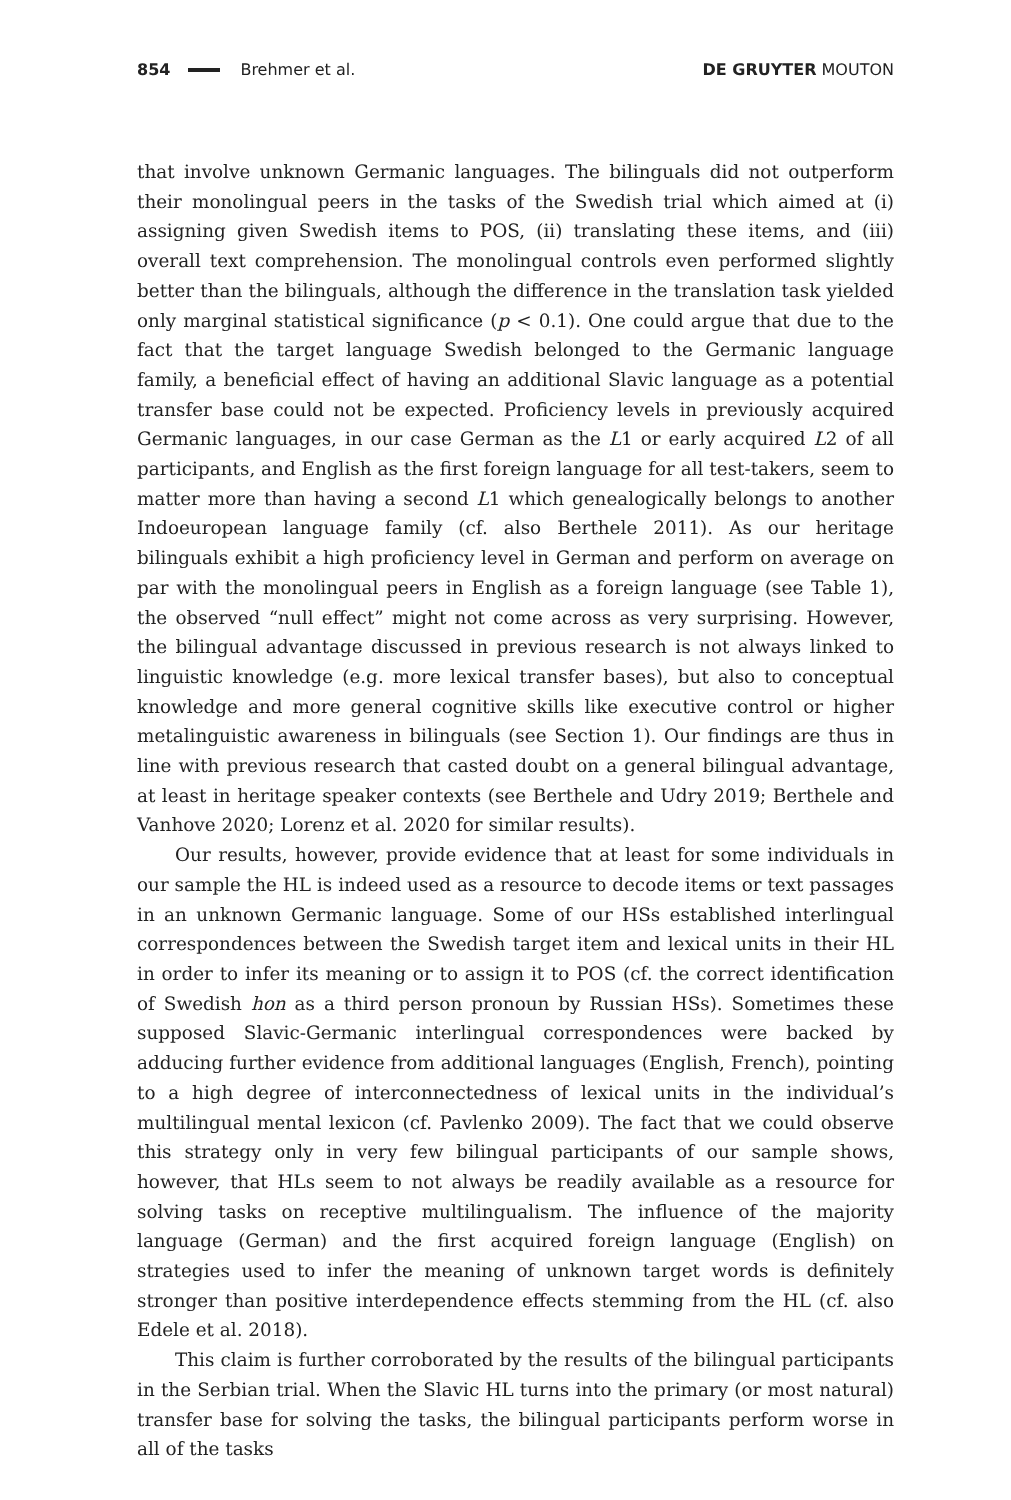854 Brehmer et al. DE GRUYTER MOUTON
that involve unknown Germanic languages. The bilinguals did not outperform their monolingual peers in the tasks of the Swedish trial which aimed at (i) assigning given Swedish items to POS, (ii) translating these items, and (iii) overall text comprehension. The monolingual controls even performed slightly better than the bilinguals, although the difference in the translation task yielded only marginal statistical significance (p < 0.1). One could argue that due to the fact that the target language Swedish belonged to the Germanic language family, a beneficial effect of having an additional Slavic language as a potential transfer base could not be expected. Proficiency levels in previously acquired Germanic languages, in our case German as the L1 or early acquired L2 of all participants, and English as the first foreign language for all test-takers, seem to matter more than having a second L1 which genealogically belongs to another Indoeuropean language family (cf. also Berthele 2011). As our heritage bilinguals exhibit a high proficiency level in German and perform on average on par with the monolingual peers in English as a foreign language (see Table 1), the observed “null effect” might not come across as very surprising. However, the bilingual advantage discussed in previous research is not always linked to linguistic knowledge (e.g. more lexical transfer bases), but also to conceptual knowledge and more general cognitive skills like executive control or higher metalinguistic awareness in bilinguals (see Section 1). Our findings are thus in line with previous research that casted doubt on a general bilingual advantage, at least in heritage speaker contexts (see Berthele and Udry 2019; Berthele and Vanhove 2020; Lorenz et al. 2020 for similar results).
Our results, however, provide evidence that at least for some individuals in our sample the HL is indeed used as a resource to decode items or text passages in an unknown Germanic language. Some of our HSs established interlingual correspondences between the Swedish target item and lexical units in their HL in order to infer its meaning or to assign it to POS (cf. the correct identification of Swedish hon as a third person pronoun by Russian HSs). Sometimes these supposed Slavic-Germanic interlingual correspondences were backed by adducing further evidence from additional languages (English, French), pointing to a high degree of interconnectedness of lexical units in the individual’s multilingual mental lexicon (cf. Pavlenko 2009). The fact that we could observe this strategy only in very few bilingual participants of our sample shows, however, that HLs seem to not always be readily available as a resource for solving tasks on receptive multilingualism. The influence of the majority language (German) and the first acquired foreign language (English) on strategies used to infer the meaning of unknown target words is definitely stronger than positive interdependence effects stemming from the HL (cf. also Edele et al. 2018).
This claim is further corroborated by the results of the bilingual participants in the Serbian trial. When the Slavic HL turns into the primary (or most natural) transfer base for solving the tasks, the bilingual participants perform worse in all of the tasks